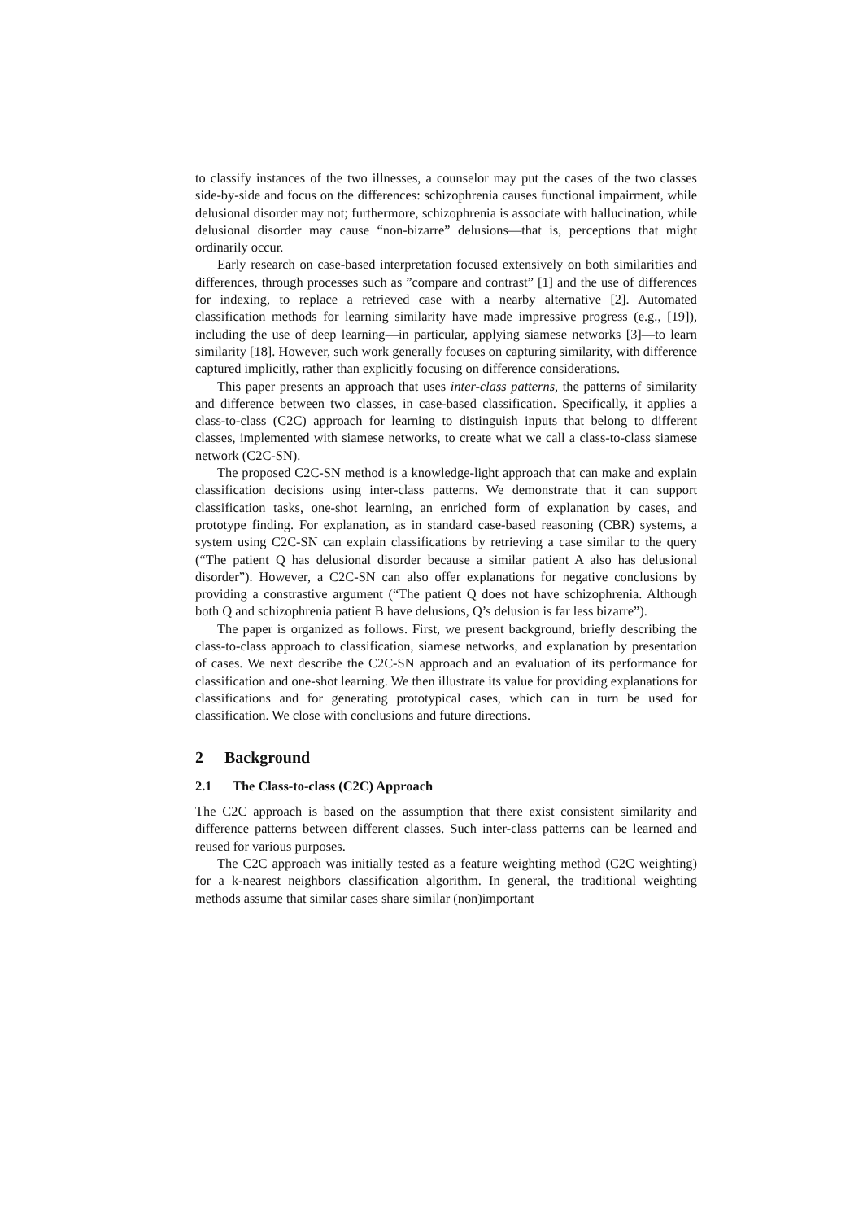to classify instances of the two illnesses, a counselor may put the cases of the two classes side-by-side and focus on the differences: schizophrenia causes functional impairment, while delusional disorder may not; furthermore, schizophrenia is associate with hallucination, while delusional disorder may cause “non-bizarre” delusions—that is, perceptions that might ordinarily occur.
Early research on case-based interpretation focused extensively on both similarities and differences, through processes such as ”compare and contrast” [1] and the use of differences for indexing, to replace a retrieved case with a nearby alternative [2]. Automated classification methods for learning similarity have made impressive progress (e.g., [19]), including the use of deep learning—in particular, applying siamese networks [3]—to learn similarity [18]. However, such work generally focuses on capturing similarity, with difference captured implicitly, rather than explicitly focusing on difference considerations.
This paper presents an approach that uses inter-class patterns, the patterns of similarity and difference between two classes, in case-based classification. Specifically, it applies a class-to-class (C2C) approach for learning to distinguish inputs that belong to different classes, implemented with siamese networks, to create what we call a class-to-class siamese network (C2C-SN).
The proposed C2C-SN method is a knowledge-light approach that can make and explain classification decisions using inter-class patterns. We demonstrate that it can support classification tasks, one-shot learning, an enriched form of explanation by cases, and prototype finding. For explanation, as in standard case-based reasoning (CBR) systems, a system using C2C-SN can explain classifications by retrieving a case similar to the query (“The patient Q has delusional disorder because a similar patient A also has delusional disorder”). However, a C2C-SN can also offer explanations for negative conclusions by providing a constrastive argument (“The patient Q does not have schizophrenia. Although both Q and schizophrenia patient B have delusions, Q’s delusion is far less bizarre”).
The paper is organized as follows. First, we present background, briefly describing the class-to-class approach to classification, siamese networks, and explanation by presentation of cases. We next describe the C2C-SN approach and an evaluation of its performance for classification and one-shot learning. We then illustrate its value for providing explanations for classifications and for generating prototypical cases, which can in turn be used for classification. We close with conclusions and future directions.
2 Background
2.1 The Class-to-class (C2C) Approach
The C2C approach is based on the assumption that there exist consistent similarity and difference patterns between different classes. Such inter-class patterns can be learned and reused for various purposes.
The C2C approach was initially tested as a feature weighting method (C2C weighting) for a k-nearest neighbors classification algorithm. In general, the traditional weighting methods assume that similar cases share similar (non)important